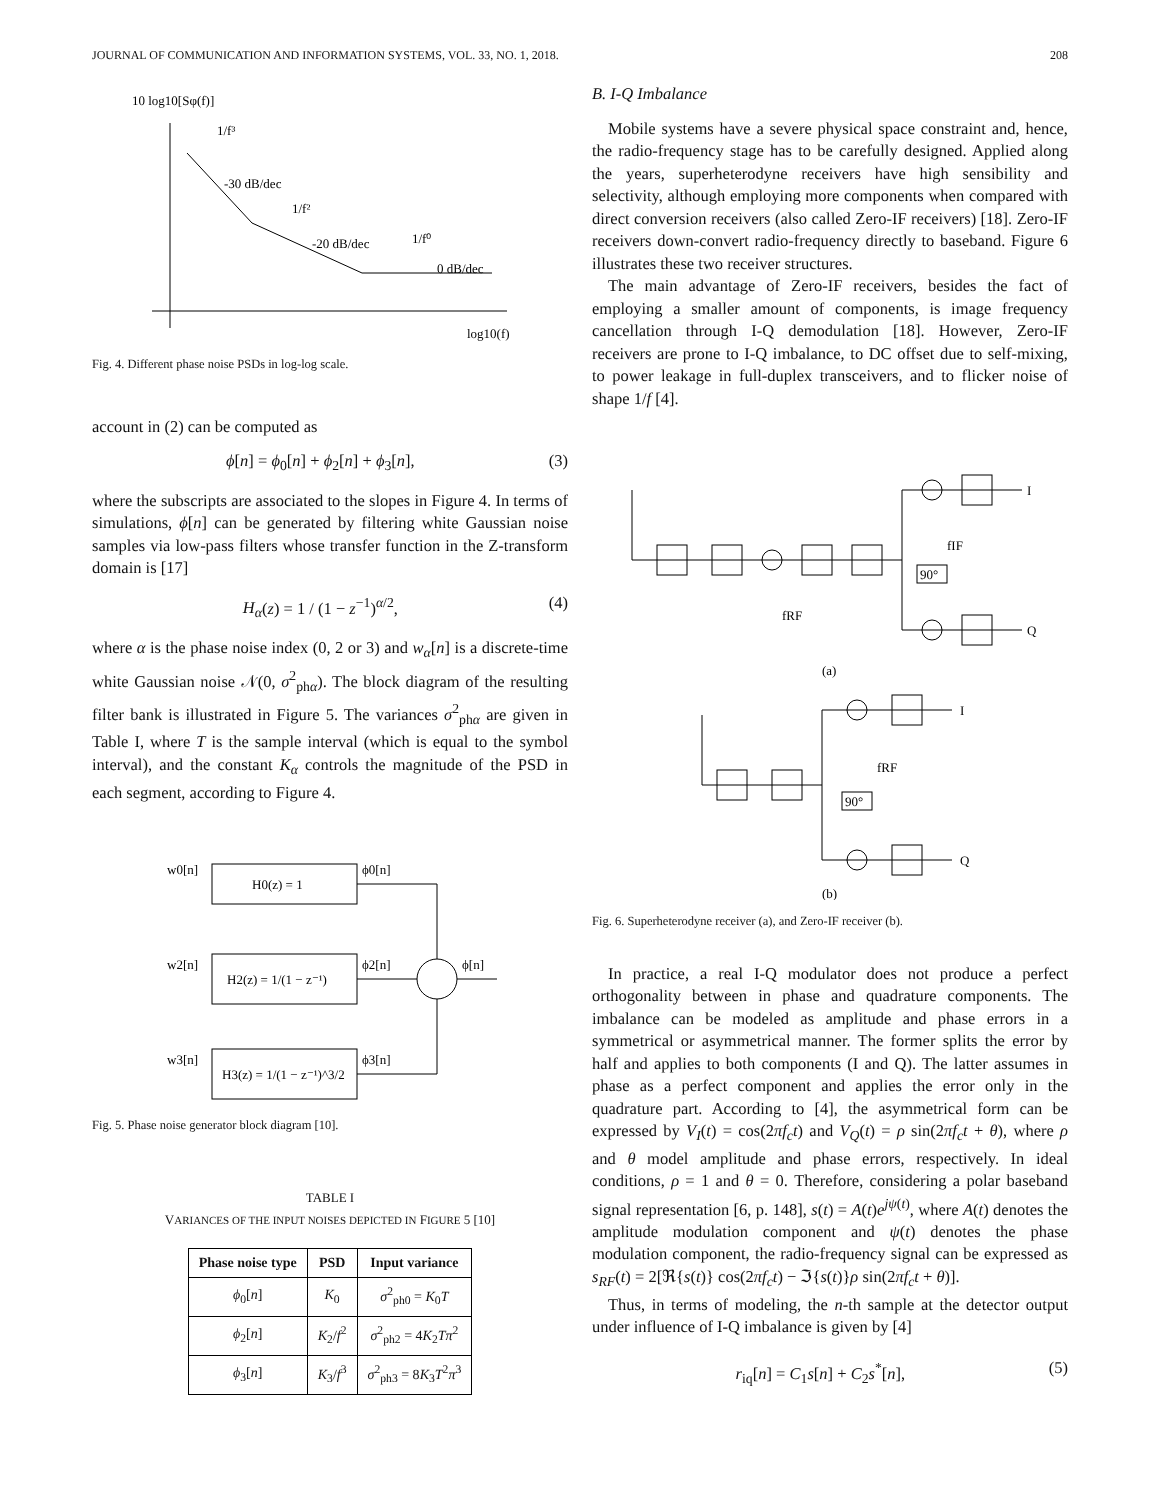JOURNAL OF COMMUNICATION AND INFORMATION SYSTEMS, VOL. 33, NO. 1, 2018. 208
10 log10[Sφ(f)]
1/f³
-30 dB/dec
1/f²
-20 dB/dec
1/f⁰
0 dB/dec
log10(f)
Fig. 4. Different phase noise PSDs in log-log scale.
account in (2) can be computed as
ϕ[n] = ϕ<sub>0</sub>[n] + ϕ<sub>2</sub>[n] + ϕ<sub>3</sub>[n], (3)
where the subscripts are associated to the slopes in Figure 4. In terms of simulations, ϕ[n] can be generated by filtering white Gaussian noise samples via low-pass filters whose transfer function in the Z-transform domain is [17]
H<sub>α</sub>(z) = 1 / (1 − z<sup>−1</sup>)<sup>α/2</sup>, (4)
where α is the phase noise index (0, 2 or 3) and w<sub>α</sub>[n] is a discrete-time white Gaussian noise 𝒩(0, σ<sup>2</sup><sub>phα</sub>). The block diagram of the resulting filter bank is illustrated in Figure 5. The variances σ<sup>2</sup><sub>phα</sub> are given in Table I, where T is the sample interval (which is equal to the symbol interval), and the constant K<sub>α</sub> controls the magnitude of the PSD in each segment, according to Figure 4.
H0(z) = 1
H2(z) = 1/(1 − z⁻¹)
H3(z) = 1/(1 − z⁻¹)^3/2
w0[n]
w2[n]
w3[n]
ϕ0[n]
ϕ2[n]
ϕ3[n]
ϕ[n]
Fig. 5. Phase noise generator block diagram [10].
TABLE I
VARIANCES OF THE INPUT NOISES DEPICTED IN FIGURE 5 [10]
| Phase noise type | PSD | Input variance |
| --- | --- | --- |
| ϕ<sub>0</sub>[ n ] | K<sub>0</sub> | σ<sup>2</sup><sub>ph0</sub> = K<sub>0</sub> T |
| ϕ<sub>2</sub>[ n ] | K<sub>2</sub>/ f<sup>2</sup> | σ<sup>2</sup><sub>ph2</sub> = 4 K<sub>2</sub> Tπ<sup>2</sup> |
| ϕ<sub>3</sub>[ n ] | K<sub>3</sub>/ f<sup>3</sup> | σ<sup>2</sup><sub>ph3</sub> = 8 K<sub>3</sub> T<sup>2</sup> π<sup>3</sup> |
B. I-Q Imbalance
Mobile systems have a severe physical space constraint and, hence, the radio-frequency stage has to be carefully designed. Applied along the years, superheterodyne receivers have high sensibility and selectivity, although employing more components when compared with direct conversion receivers (also called Zero-IF receivers) [18]. Zero-IF receivers down-convert radio-frequency directly to baseband. Figure 6 illustrates these two receiver structures.
The main advantage of Zero-IF receivers, besides the fact of employing a smaller amount of components, is image frequency cancellation through I-Q demodulation [18]. However, Zero-IF receivers are prone to I-Q imbalance, to DC offset due to self-mixing, to power leakage in full-duplex transceivers, and to flicker noise of shape 1/f [4].
fRF
I
Q
fIF
90°
(a)
I
Q
fRF
90°
(b)
Fig. 6. Superheterodyne receiver (a), and Zero-IF receiver (b).
In practice, a real I-Q modulator does not produce a perfect orthogonality between in phase and quadrature components. The imbalance can be modeled as amplitude and phase errors in a symmetrical or asymmetrical manner. The former splits the error by half and applies to both components (I and Q). The latter assumes in phase as a perfect component and applies the error only in the quadrature part. According to [4], the asymmetrical form can be expressed by V<sub>I</sub>(t) = cos(2πf<sub>c</sub>t) and V<sub>Q</sub>(t) = ρ sin(2πf<sub>c</sub>t + θ), where ρ and θ model amplitude and phase errors, respectively. In ideal conditions, ρ = 1 and θ = 0. Therefore, considering a polar baseband signal representation [6, p. 148], s(t) = A(t)e<sup>jψ(t)</sup>, where A(t) denotes the amplitude modulation component and ψ(t) denotes the phase modulation component, the radio-frequency signal can be expressed as s<sub>RF</sub>(t) = 2[ℜ{s(t)} cos(2πf<sub>c</sub>t) − ℑ{s(t)}ρ sin(2πf<sub>c</sub>t + θ)].
Thus, in terms of modeling, the n-th sample at the detector output under influence of I-Q imbalance is given by [4]
r<sub>iq</sub>[n] = C<sub>1</sub>s[n] + C<sub>2</sub>s<sup>*</sup>[n], (5)